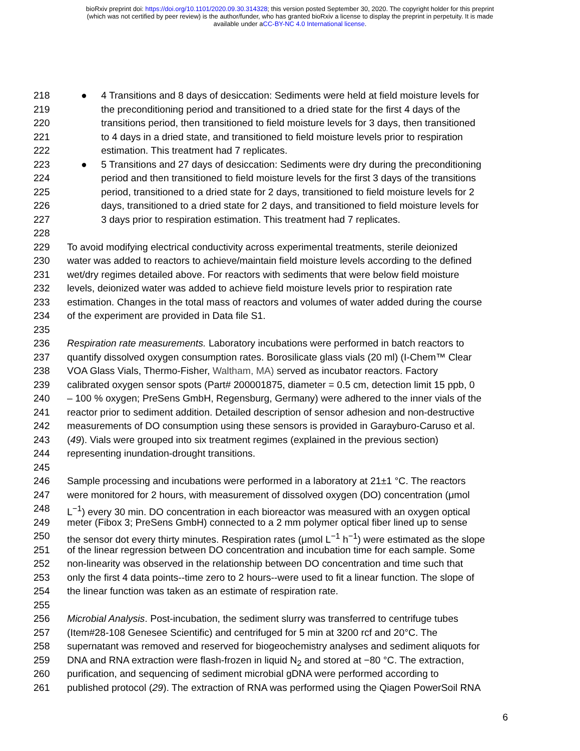bioRxiv preprint doi: https://doi.org/10.1101/2020.09.30.314328; this version posted September 30, 2020. The copyright holder for this preprint
(which was not certified by peer review) is the author/funder, who has granted bioRxiv a license to display the preprint in perpetuity. It is made
available under aCC-BY-NC 4.0 International license.
218 ● 4 Transitions and 8 days of desiccation: Sediments were held at field moisture levels for
219 the preconditioning period and transitioned to a dried state for the first 4 days of the
220 transitions period, then transitioned to field moisture levels for 3 days, then transitioned
221 to 4 days in a dried state, and transitioned to field moisture levels prior to respiration
222 estimation. This treatment had 7 replicates.
223 ● 5 Transitions and 27 days of desiccation: Sediments were dry during the preconditioning
224 period and then transitioned to field moisture levels for the first 3 days of the transitions
225 period, transitioned to a dried state for 2 days, transitioned to field moisture levels for 2
226 days, transitioned to a dried state for 2 days, and transitioned to field moisture levels for
227 3 days prior to respiration estimation. This treatment had 7 replicates.
228
229 To avoid modifying electrical conductivity across experimental treatments, sterile deionized
230 water was added to reactors to achieve/maintain field moisture levels according to the defined
231 wet/dry regimes detailed above. For reactors with sediments that were below field moisture
232 levels, deionized water was added to achieve field moisture levels prior to respiration rate
233 estimation. Changes in the total mass of reactors and volumes of water added during the course
234 of the experiment are provided in Data file S1.
235
236 Respiration rate measurements. Laboratory incubations were performed in batch reactors to
237 quantify dissolved oxygen consumption rates. Borosilicate glass vials (20 ml) (I-Chem™ Clear
238 VOA Glass Vials, Thermo-Fisher, Waltham, MA) served as incubator reactors. Factory
239 calibrated oxygen sensor spots (Part# 200001875, diameter = 0.5 cm, detection limit 15 ppb, 0
240 – 100 % oxygen; PreSens GmbH, Regensburg, Germany) were adhered to the inner vials of the
241 reactor prior to sediment addition. Detailed description of sensor adhesion and non-destructive
242 measurements of DO consumption using these sensors is provided in Garayburo-Caruso et al.
243 (49). Vials were grouped into six treatment regimes (explained in the previous section)
244 representing inundation-drought transitions.
245
246 Sample processing and incubations were performed in a laboratory at 21±1 °C. The reactors
247 were monitored for 2 hours, with measurement of dissolved oxygen (DO) concentration (μmol
248 L<sup>−1</sup>) every 30 min. DO concentration in each bioreactor was measured with an oxygen optical
249 meter (Fibox 3; PreSens GmbH) connected to a 2 mm polymer optical fiber lined up to sense
250 the sensor dot every thirty minutes. Respiration rates (μmol L<sup>−1</sup> h<sup>−1</sup>) were estimated as the slope
251 of the linear regression between DO concentration and incubation time for each sample. Some
252 non-linearity was observed in the relationship between DO concentration and time such that
253 only the first 4 data points--time zero to 2 hours--were used to fit a linear function. The slope of
254 the linear function was taken as an estimate of respiration rate.
255
256 Microbial Analysis. Post-incubation, the sediment slurry was transferred to centrifuge tubes
257 (Item#28-108 Genesee Scientific) and centrifuged for 5 min at 3200 rcf and 20°C. The
258 supernatant was removed and reserved for biogeochemistry analyses and sediment aliquots for
259 DNA and RNA extraction were flash-frozen in liquid N<sub>2</sub> and stored at −80 °C. The extraction,
260 purification, and sequencing of sediment microbial gDNA were performed according to
261 published protocol (29). The extraction of RNA was performed using the Qiagen PowerSoil RNA
6